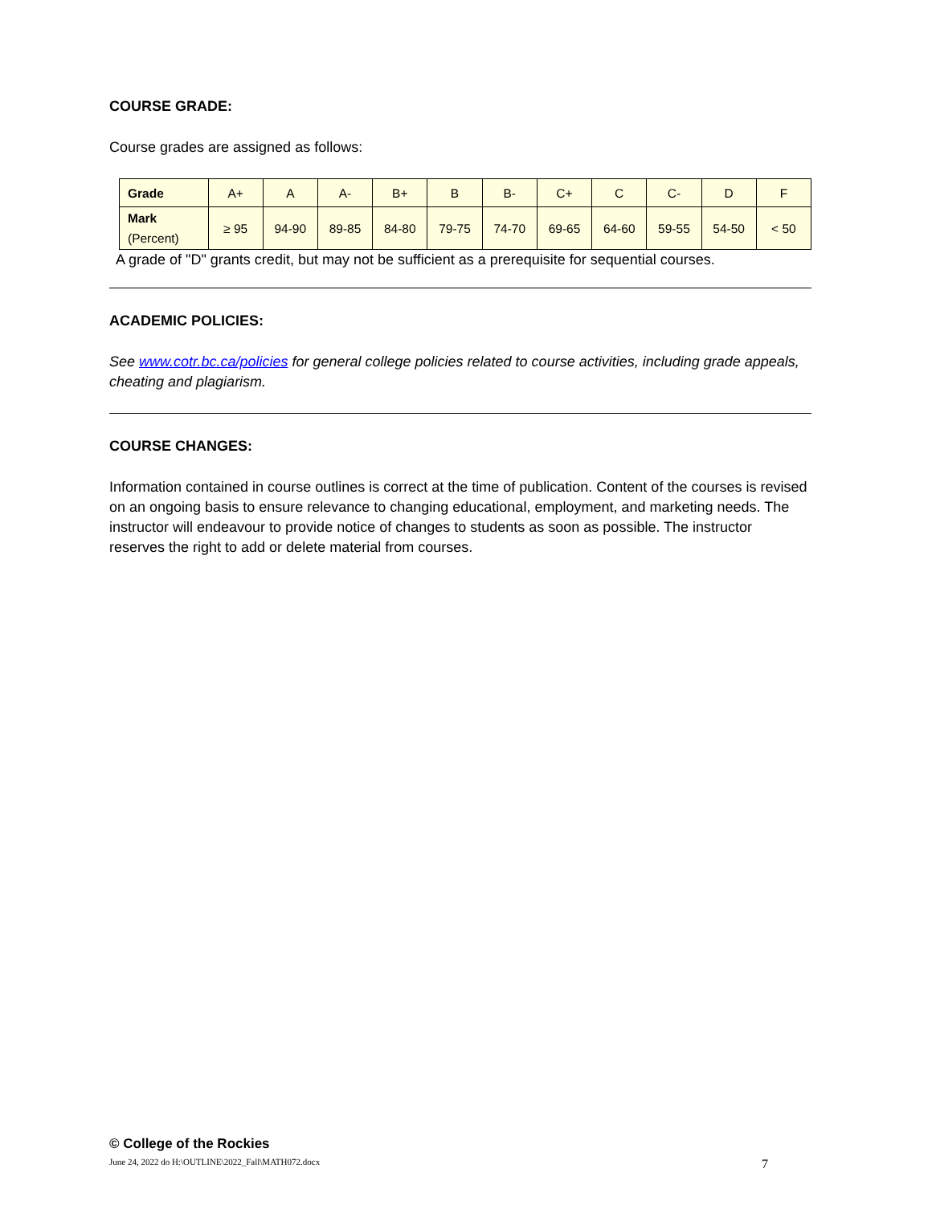COURSE GRADE:
Course grades are assigned as follows:
| Grade | A+ | A | A- | B+ | B | B- | C+ | C | C- | D | F |
| Mark (Percent) | ≥ 95 | 94-90 | 89-85 | 84-80 | 79-75 | 74-70 | 69-65 | 64-60 | 59-55 | 54-50 | < 50 |
A grade of "D" grants credit, but may not be sufficient as a prerequisite for sequential courses.
ACADEMIC POLICIES:
See www.cotr.bc.ca/policies for general college policies related to course activities, including grade appeals, cheating and plagiarism.
COURSE CHANGES:
Information contained in course outlines is correct at the time of publication. Content of the courses is revised on an ongoing basis to ensure relevance to changing educational, employment, and marketing needs. The instructor will endeavour to provide notice of changes to students as soon as possible. The instructor reserves the right to add or delete material from courses.
© College of the Rockies
June 24, 2022 do H:\OUTLINE\2022_Fall\MATH072.docx 7